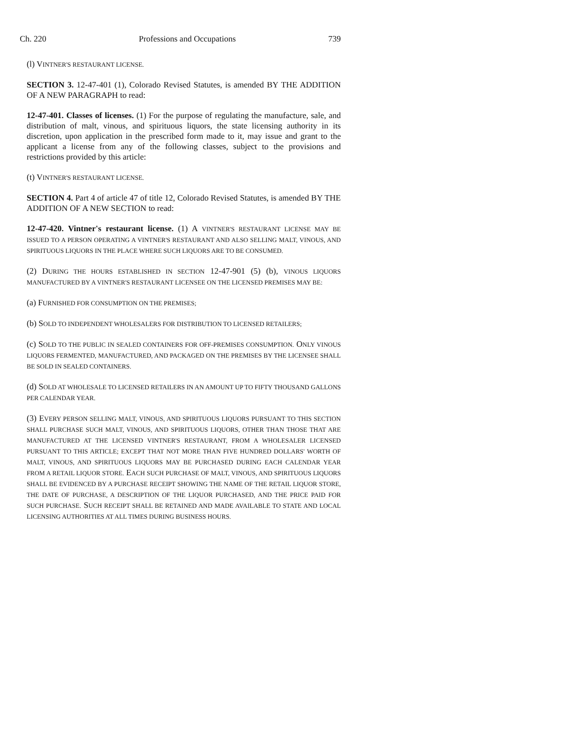Ch. 220 Professions and Occupations 739
(l) VINTNER'S RESTAURANT LICENSE.
SECTION 3. 12-47-401 (1), Colorado Revised Statutes, is amended BY THE ADDITION OF A NEW PARAGRAPH to read:
12-47-401. Classes of licenses. (1) For the purpose of regulating the manufacture, sale, and distribution of malt, vinous, and spirituous liquors, the state licensing authority in its discretion, upon application in the prescribed form made to it, may issue and grant to the applicant a license from any of the following classes, subject to the provisions and restrictions provided by this article:
(t) VINTNER'S RESTAURANT LICENSE.
SECTION 4. Part 4 of article 47 of title 12, Colorado Revised Statutes, is amended BY THE ADDITION OF A NEW SECTION to read:
12-47-420. Vintner's restaurant license. (1) A VINTNER'S RESTAURANT LICENSE MAY BE ISSUED TO A PERSON OPERATING A VINTNER'S RESTAURANT AND ALSO SELLING MALT, VINOUS, AND SPIRITUOUS LIQUORS IN THE PLACE WHERE SUCH LIQUORS ARE TO BE CONSUMED.
(2) DURING THE HOURS ESTABLISHED IN SECTION 12-47-901 (5) (b), VINOUS LIQUORS MANUFACTURED BY A VINTNER'S RESTAURANT LICENSEE ON THE LICENSED PREMISES MAY BE:
(a) FURNISHED FOR CONSUMPTION ON THE PREMISES;
(b) SOLD TO INDEPENDENT WHOLESALERS FOR DISTRIBUTION TO LICENSED RETAILERS;
(c) SOLD TO THE PUBLIC IN SEALED CONTAINERS FOR OFF-PREMISES CONSUMPTION. ONLY VINOUS LIQUORS FERMENTED, MANUFACTURED, AND PACKAGED ON THE PREMISES BY THE LICENSEE SHALL BE SOLD IN SEALED CONTAINERS.
(d) SOLD AT WHOLESALE TO LICENSED RETAILERS IN AN AMOUNT UP TO FIFTY THOUSAND GALLONS PER CALENDAR YEAR.
(3) EVERY PERSON SELLING MALT, VINOUS, AND SPIRITUOUS LIQUORS PURSUANT TO THIS SECTION SHALL PURCHASE SUCH MALT, VINOUS, AND SPIRITUOUS LIQUORS, OTHER THAN THOSE THAT ARE MANUFACTURED AT THE LICENSED VINTNER'S RESTAURANT, FROM A WHOLESALER LICENSED PURSUANT TO THIS ARTICLE; EXCEPT THAT NOT MORE THAN FIVE HUNDRED DOLLARS' WORTH OF MALT, VINOUS, AND SPIRITUOUS LIQUORS MAY BE PURCHASED DURING EACH CALENDAR YEAR FROM A RETAIL LIQUOR STORE. EACH SUCH PURCHASE OF MALT, VINOUS, AND SPIRITUOUS LIQUORS SHALL BE EVIDENCED BY A PURCHASE RECEIPT SHOWING THE NAME OF THE RETAIL LIQUOR STORE, THE DATE OF PURCHASE, A DESCRIPTION OF THE LIQUOR PURCHASED, AND THE PRICE PAID FOR SUCH PURCHASE. SUCH RECEIPT SHALL BE RETAINED AND MADE AVAILABLE TO STATE AND LOCAL LICENSING AUTHORITIES AT ALL TIMES DURING BUSINESS HOURS.